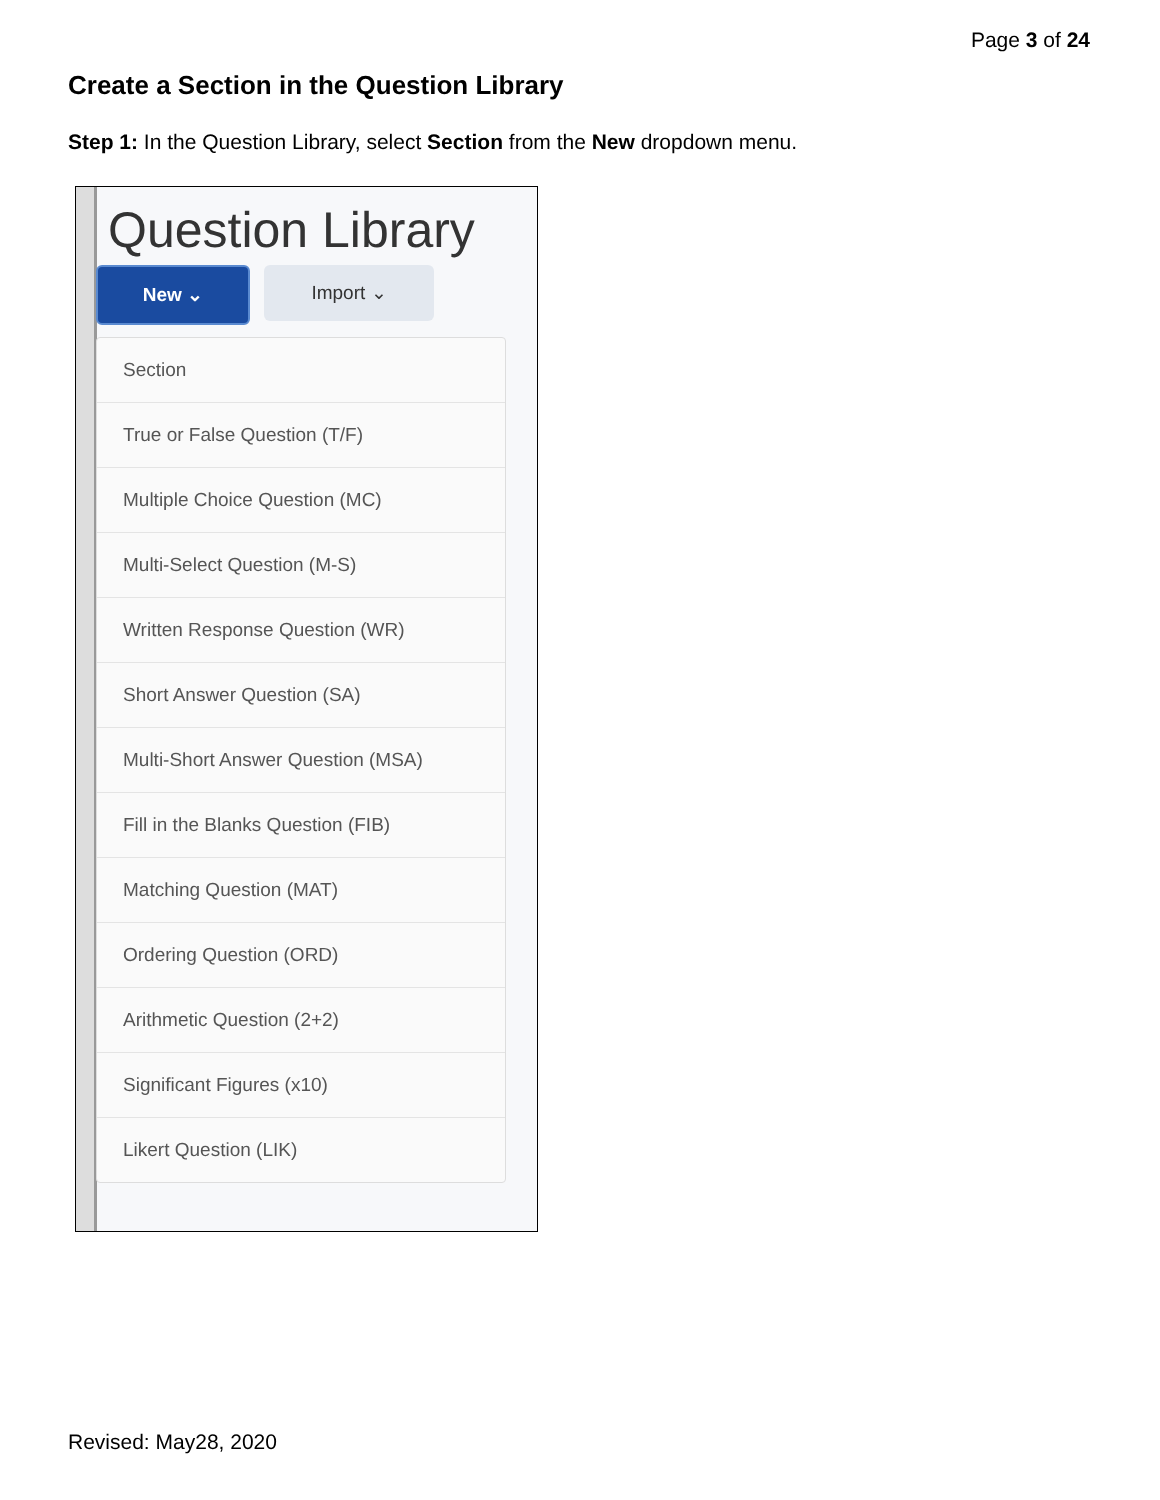Page 3 of 24
Create a Section in the Question Library
Step 1: In the Question Library, select Section from the New dropdown menu.
Question Library
New ⌄ Import ⌄
Section
True or False Question (T/F)
Multiple Choice Question (MC)
Multi-Select Question (M-S)
Written Response Question (WR)
Short Answer Question (SA)
Multi-Short Answer Question (MSA)
Fill in the Blanks Question (FIB)
Matching Question (MAT)
Ordering Question (ORD)
Arithmetic Question (2+2)
Significant Figures (x10)
Likert Question (LIK)
Revised: May28, 2020